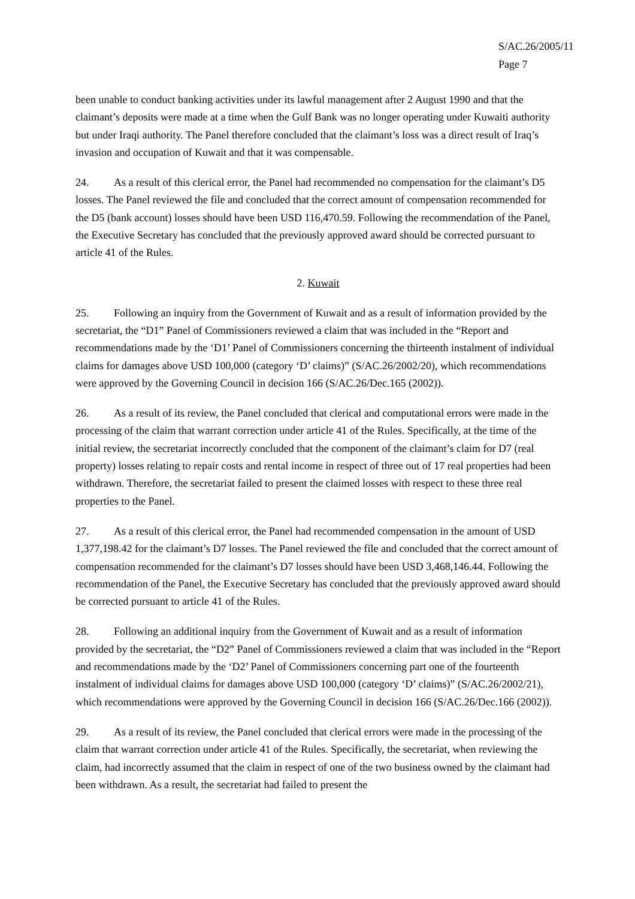S/AC.26/2005/11
Page 7
been unable to conduct banking activities under its lawful management after 2 August 1990 and that the claimant’s deposits were made at a time when the Gulf Bank was no longer operating under Kuwaiti authority but under Iraqi authority. The Panel therefore concluded that the claimant’s loss was a direct result of Iraq’s invasion and occupation of Kuwait and that it was compensable.
24. As a result of this clerical error, the Panel had recommended no compensation for the claimant’s D5 losses. The Panel reviewed the file and concluded that the correct amount of compensation recommended for the D5 (bank account) losses should have been USD 116,470.59. Following the recommendation of the Panel, the Executive Secretary has concluded that the previously approved award should be corrected pursuant to article 41 of the Rules.
2. Kuwait
25. Following an inquiry from the Government of Kuwait and as a result of information provided by the secretariat, the “D1” Panel of Commissioners reviewed a claim that was included in the “Report and recommendations made by the ‘D1’ Panel of Commissioners concerning the thirteenth instalment of individual claims for damages above USD 100,000 (category ‘D’ claims)” (S/AC.26/2002/20), which recommendations were approved by the Governing Council in decision 166 (S/AC.26/Dec.165 (2002)).
26. As a result of its review, the Panel concluded that clerical and computational errors were made in the processing of the claim that warrant correction under article 41 of the Rules. Specifically, at the time of the initial review, the secretariat incorrectly concluded that the component of the claimant’s claim for D7 (real property) losses relating to repair costs and rental income in respect of three out of 17 real properties had been withdrawn. Therefore, the secretariat failed to present the claimed losses with respect to these three real properties to the Panel.
27. As a result of this clerical error, the Panel had recommended compensation in the amount of USD 1,377,198.42 for the claimant’s D7 losses. The Panel reviewed the file and concluded that the correct amount of compensation recommended for the claimant’s D7 losses should have been USD 3,468,146.44. Following the recommendation of the Panel, the Executive Secretary has concluded that the previously approved award should be corrected pursuant to article 41 of the Rules.
28. Following an additional inquiry from the Government of Kuwait and as a result of information provided by the secretariat, the “D2” Panel of Commissioners reviewed a claim that was included in the “Report and recommendations made by the ‘D2’ Panel of Commissioners concerning part one of the fourteenth instalment of individual claims for damages above USD 100,000 (category ‘D’ claims)” (S/AC.26/2002/21), which recommendations were approved by the Governing Council in decision 166 (S/AC.26/Dec.166 (2002)).
29. As a result of its review, the Panel concluded that clerical errors were made in the processing of the claim that warrant correction under article 41 of the Rules. Specifically, the secretariat, when reviewing the claim, had incorrectly assumed that the claim in respect of one of the two business owned by the claimant had been withdrawn. As a result, the secretariat had failed to present the